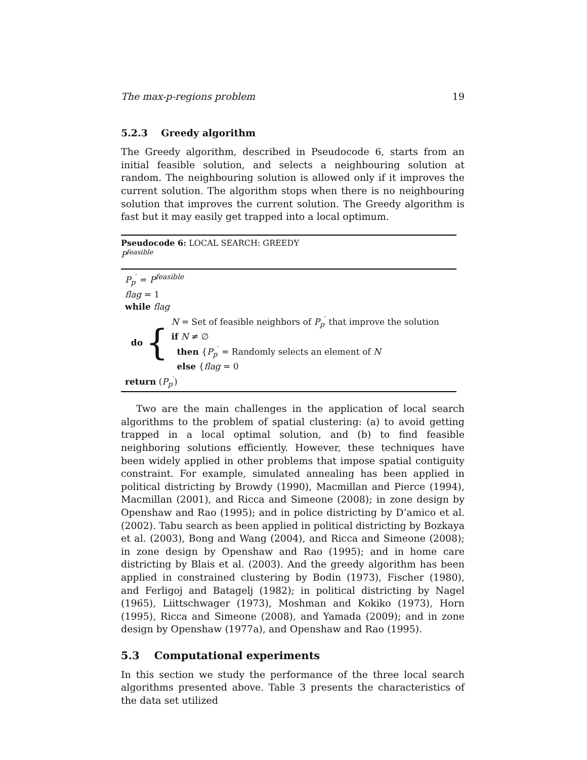The max-p-regions problem 19
5.2.3 Greedy algorithm
The Greedy algorithm, described in Pseudocode 6, starts from an initial feasible solution, and selects a neighbouring solution at random. The neighbouring solution is allowed only if it improves the current solution. The algorithm stops when there is no neighbouring solution that improves the current solution. The Greedy algorithm is fast but it may easily get trapped into a local optimum.
Pseudocode 6: LOCAL SEARCH: GREEDY
P<sup>feasible</sup>
P<sub>p</sub><sup>′</sup> = P<sup>feasible</sup>
flag = 1
while flag
do {
N = Set of feasible neighbors of P<sub>p</sub><sup>′</sup> that improve the solution
if N ≠ ∅
then {P<sub>p</sub><sup>′</sup> = Randomly selects an element of N
else {flag = 0
return (P<sub>p</sub><sup>′</sup>)
Two are the main challenges in the application of local search algorithms to the problem of spatial clustering: (a) to avoid getting trapped in a local optimal solution, and (b) to find feasible neighboring solutions efficiently. However, these techniques have been widely applied in other problems that impose spatial contiguity constraint. For example, simulated annealing has been applied in political districting by Browdy (1990), Macmillan and Pierce (1994), Macmillan (2001), and Ricca and Simeone (2008); in zone design by Openshaw and Rao (1995); and in police districting by D’amico et al. (2002). Tabu search as been applied in political districting by Bozkaya et al. (2003), Bong and Wang (2004), and Ricca and Simeone (2008); in zone design by Openshaw and Rao (1995); and in home care districting by Blais et al. (2003). And the greedy algorithm has been applied in constrained clustering by Bodin (1973), Fischer (1980), and Ferligoj and Batagelj (1982); in political districting by Nagel (1965), Liittschwager (1973), Moshman and Kokiko (1973), Horn (1995), Ricca and Simeone (2008), and Yamada (2009); and in zone design by Openshaw (1977a), and Openshaw and Rao (1995).
5.3 Computational experiments
In this section we study the performance of the three local search algorithms presented above. Table 3 presents the characteristics of the data set utilized